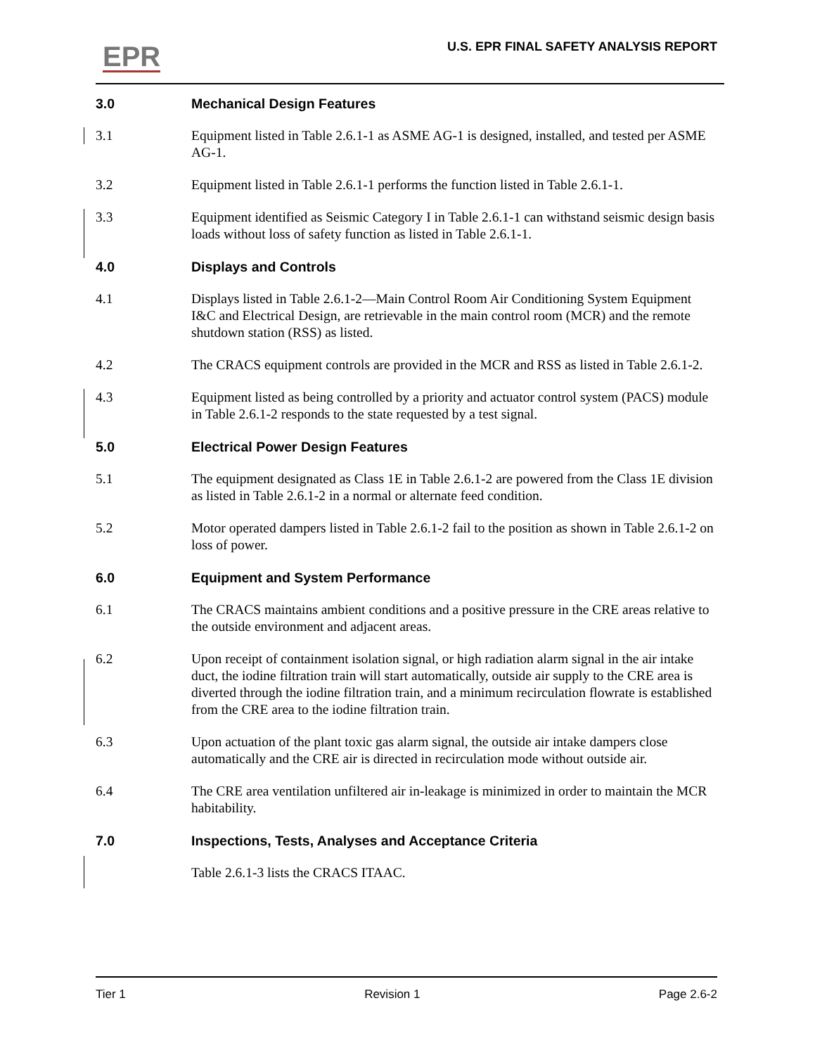EPR
U.S. EPR FINAL SAFETY ANALYSIS REPORT
3.0 Mechanical Design Features
3.1 Equipment listed in Table 2.6.1-1 as ASME AG-1 is designed, installed, and tested per ASME AG-1.
3.2 Equipment listed in Table 2.6.1-1 performs the function listed in Table 2.6.1-1.
3.3 Equipment identified as Seismic Category I in Table 2.6.1-1 can withstand seismic design basis loads without loss of safety function as listed in Table 2.6.1-1.
4.0 Displays and Controls
4.1 Displays listed in Table 2.6.1-2—Main Control Room Air Conditioning System Equipment I&C and Electrical Design, are retrievable in the main control room (MCR) and the remote shutdown station (RSS) as listed.
4.2 The CRACS equipment controls are provided in the MCR and RSS as listed in Table 2.6.1-2.
4.3 Equipment listed as being controlled by a priority and actuator control system (PACS) module in Table 2.6.1-2 responds to the state requested by a test signal.
5.0 Electrical Power Design Features
5.1 The equipment designated as Class 1E in Table 2.6.1-2 are powered from the Class 1E division as listed in Table 2.6.1-2 in a normal or alternate feed condition.
5.2 Motor operated dampers listed in Table 2.6.1-2 fail to the position as shown in Table 2.6.1-2 on loss of power.
6.0 Equipment and System Performance
6.1 The CRACS maintains ambient conditions and a positive pressure in the CRE areas relative to the outside environment and adjacent areas.
6.2 Upon receipt of containment isolation signal, or high radiation alarm signal in the air intake duct, the iodine filtration train will start automatically, outside air supply to the CRE area is diverted through the iodine filtration train, and a minimum recirculation flowrate is established from the CRE area to the iodine filtration train.
6.3 Upon actuation of the plant toxic gas alarm signal, the outside air intake dampers close automatically and the CRE air is directed in recirculation mode without outside air.
6.4 The CRE area ventilation unfiltered air in-leakage is minimized in order to maintain the MCR habitability.
7.0 Inspections, Tests, Analyses and Acceptance Criteria
Table 2.6.1-3 lists the CRACS ITAAC.
Tier 1 Revision 1 Page 2.6-2